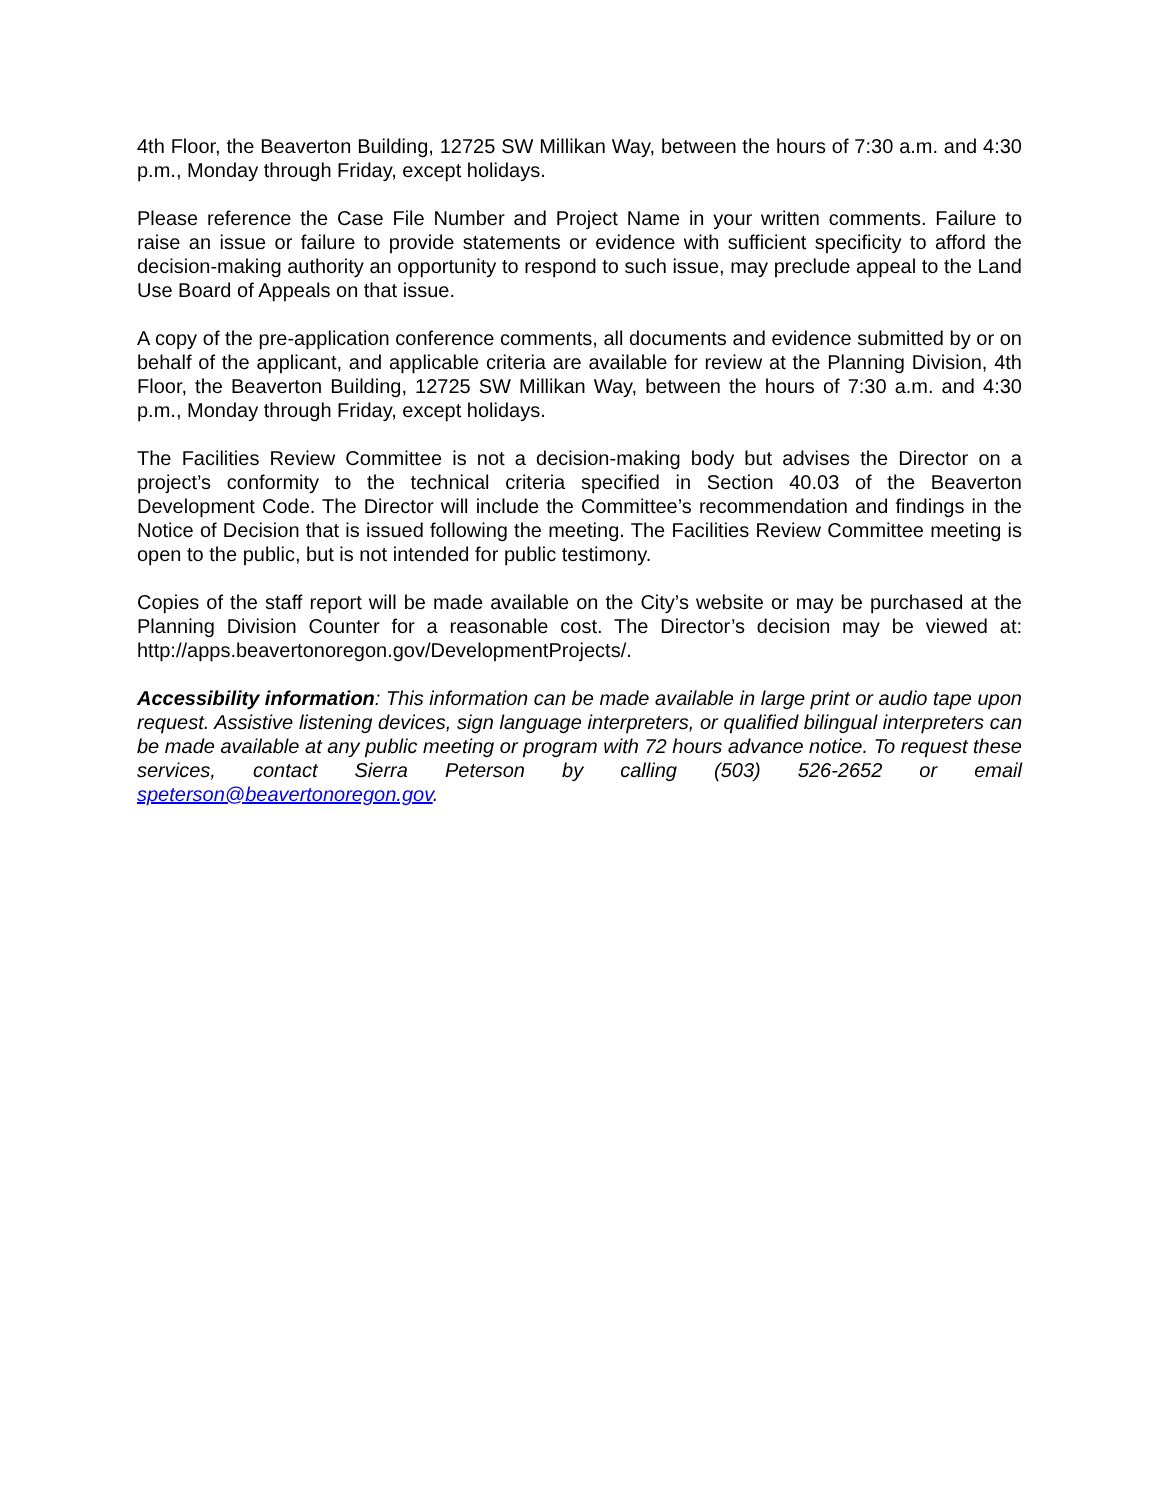4th Floor, the Beaverton Building, 12725 SW Millikan Way, between the hours of 7:30 a.m. and 4:30 p.m., Monday through Friday, except holidays.
Please reference the Case File Number and Project Name in your written comments. Failure to raise an issue or failure to provide statements or evidence with sufficient specificity to afford the decision-making authority an opportunity to respond to such issue, may preclude appeal to the Land Use Board of Appeals on that issue.
A copy of the pre-application conference comments, all documents and evidence submitted by or on behalf of the applicant, and applicable criteria are available for review at the Planning Division, 4th Floor, the Beaverton Building, 12725 SW Millikan Way, between the hours of 7:30 a.m. and 4:30 p.m., Monday through Friday, except holidays.
The Facilities Review Committee is not a decision-making body but advises the Director on a project’s conformity to the technical criteria specified in Section 40.03 of the Beaverton Development Code. The Director will include the Committee’s recommendation and findings in the Notice of Decision that is issued following the meeting. The Facilities Review Committee meeting is open to the public, but is not intended for public testimony.
Copies of the staff report will be made available on the City’s website or may be purchased at the Planning Division Counter for a reasonable cost. The Director’s decision may be viewed at: http://apps.beavertonoregon.gov/DevelopmentProjects/.
Accessibility information: This information can be made available in large print or audio tape upon request. Assistive listening devices, sign language interpreters, or qualified bilingual interpreters can be made available at any public meeting or program with 72 hours advance notice. To request these services, contact Sierra Peterson by calling (503) 526-2652 or email speterson@beavertonoregon.gov.